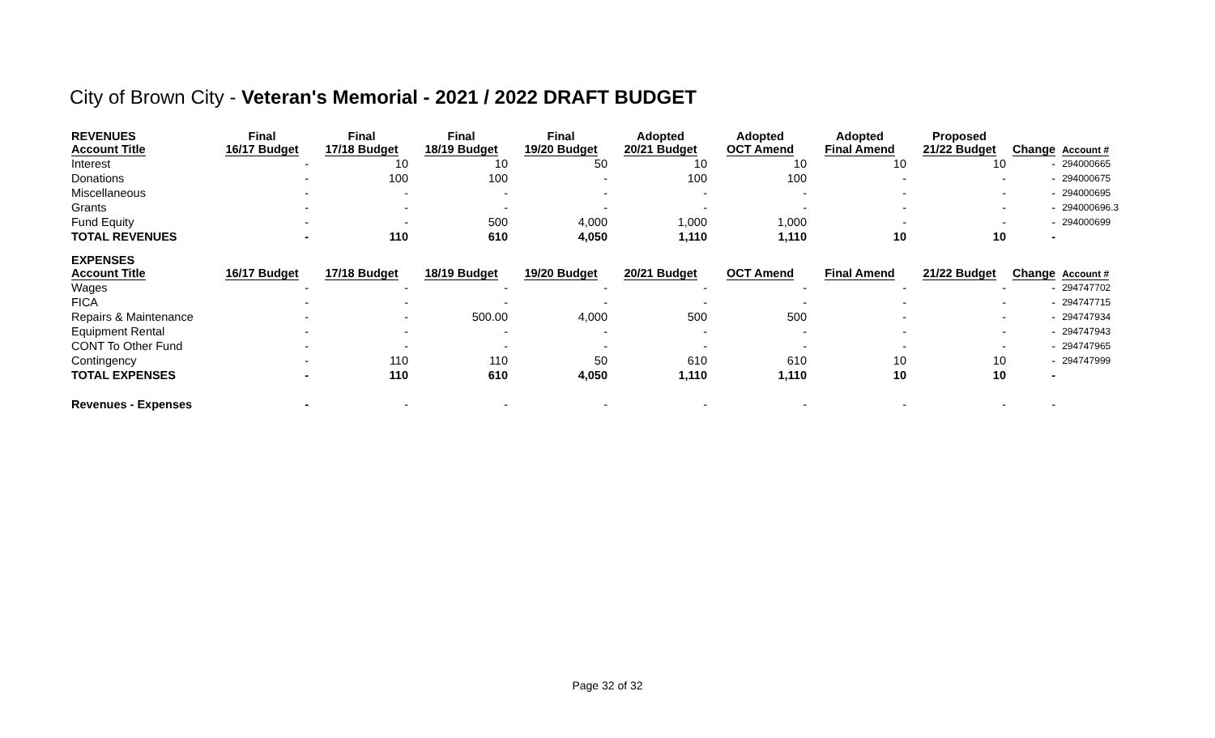City of Brown City - Veteran's Memorial - 2021 / 2022 DRAFT BUDGET
| REVENUES Account Title | Final 16/17 Budget | Final 17/18 Budget | Final 18/19 Budget | Final 19/20 Budget | Adopted 20/21 Budget | Adopted OCT Amend | Adopted Final Amend | Proposed 21/22 Budget | Change | Account # |
| --- | --- | --- | --- | --- | --- | --- | --- | --- | --- | --- |
| Interest | - | 10 | 10 | 50 | 10 | 10 | 10 | 10 | - | 294000665 |
| Donations | - | 100 | 100 | - | 100 | 100 | - | - | - | 294000675 |
| Miscellaneous | - | - | - | - | - | - | - | - | - | 294000695 |
| Grants | - | - | - | - | - | - | - | - | - | 294000696.3 |
| Fund Equity | - | - | 500 | 4,000 | 1,000 | 1,000 | - | - | - | 294000699 |
| TOTAL REVENUES | - | 110 | 610 | 4,050 | 1,110 | 1,110 | 10 | 10 | - | |
| EXPENSES Account Title | 16/17 Budget | 17/18 Budget | 18/19 Budget | 19/20 Budget | 20/21 Budget | OCT Amend | Final Amend | 21/22 Budget | Change | Account # |
| Wages | - | - | - | - | - | - | - | - | - | 294747702 |
| FICA | - | - | - | - | - | - | - | - | - | 294747715 |
| Repairs & Maintenance | - | - | 500.00 | 4,000 | 500 | 500 | - | - | - | 294747934 |
| Equipment Rental | - | - | - | - | - | - | - | - | - | 294747943 |
| CONT To Other Fund | - | - | - | - | - | - | - | - | - | 294747965 |
| Contingency | - | 110 | 110 | 50 | 610 | 610 | 10 | 10 | - | 294747999 |
| TOTAL EXPENSES | - | 110 | 610 | 4,050 | 1,110 | 1,110 | 10 | 10 | - | |
| Revenues - Expenses | - | - | - | - | - | - | - | - | - | |
Page 32 of 32